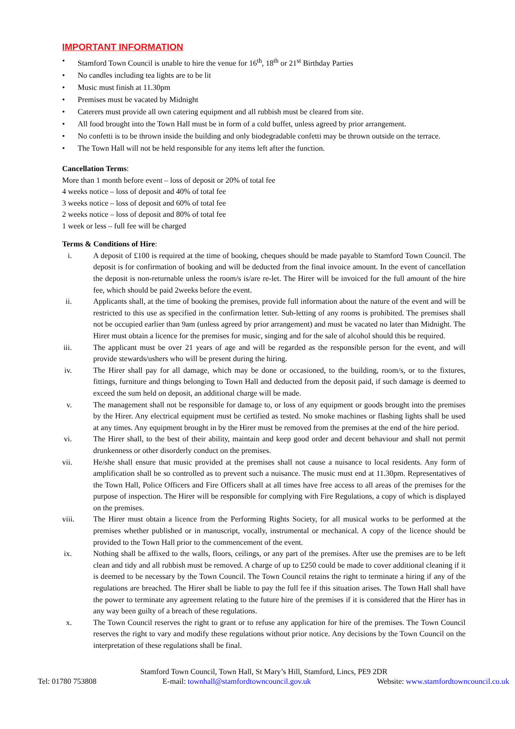IMPORTANT INFORMATION
• Stamford Town Council is unable to hire the venue for 16<sup>th</sup>, 18<sup>th</sup> or 21<sup>st</sup> Birthday Parties
• No candles including tea lights are to be lit
• Music must finish at 11.30pm
• Premises must be vacated by Midnight
• Caterers must provide all own catering equipment and all rubbish must be cleared from site.
• All food brought into the Town Hall must be in form of a cold buffet, unless agreed by prior arrangement.
• No confetti is to be thrown inside the building and only biodegradable confetti may be thrown outside on the terrace.
• The Town Hall will not be held responsible for any items left after the function.
Cancellation Terms:
More than 1 month before event – loss of deposit or 20% of total fee
4 weeks notice – loss of deposit and 40% of total fee
3 weeks notice – loss of deposit and 60% of total fee
2 weeks notice – loss of deposit and 80% of total fee
1 week or less – full fee will be charged
Terms & Conditions of Hire:
i. A deposit of £100 is required at the time of booking, cheques should be made payable to Stamford Town Council. The deposit is for confirmation of booking and will be deducted from the final invoice amount. In the event of cancellation the deposit is non-returnable unless the room/s is/are re-let. The Hirer will be invoiced for the full amount of the hire fee, which should be paid 2weeks before the event.
ii. Applicants shall, at the time of booking the premises, provide full information about the nature of the event and will be restricted to this use as specified in the confirmation letter. Sub-letting of any rooms is prohibited. The premises shall not be occupied earlier than 9am (unless agreed by prior arrangement) and must be vacated no later than Midnight. The Hirer must obtain a licence for the premises for music, singing and for the sale of alcohol should this be required.
iii. The applicant must be over 21 years of age and will be regarded as the responsible person for the event, and will provide stewards/ushers who will be present during the hiring.
iv. The Hirer shall pay for all damage, which may be done or occasioned, to the building, room/s, or to the fixtures, fittings, furniture and things belonging to Town Hall and deducted from the deposit paid, if such damage is deemed to exceed the sum held on deposit, an additional charge will be made.
v. The management shall not be responsible for damage to, or loss of any equipment or goods brought into the premises by the Hirer. Any electrical equipment must be certified as tested. No smoke machines or flashing lights shall be used at any times. Any equipment brought in by the Hirer must be removed from the premises at the end of the hire period.
vi. The Hirer shall, to the best of their ability, maintain and keep good order and decent behaviour and shall not permit drunkenness or other disorderly conduct on the premises.
vii. He/she shall ensure that music provided at the premises shall not cause a nuisance to local residents. Any form of amplification shall be so controlled as to prevent such a nuisance. The music must end at 11.30pm. Representatives of the Town Hall, Police Officers and Fire Officers shall at all times have free access to all areas of the premises for the purpose of inspection. The Hirer will be responsible for complying with Fire Regulations, a copy of which is displayed on the premises.
viii. The Hirer must obtain a licence from the Performing Rights Society, for all musical works to be performed at the premises whether published or in manuscript, vocally, instrumental or mechanical. A copy of the licence should be provided to the Town Hall prior to the commencement of the event.
ix. Nothing shall be affixed to the walls, floors, ceilings, or any part of the premises. After use the premises are to be left clean and tidy and all rubbish must be removed. A charge of up to £250 could be made to cover additional cleaning if it is deemed to be necessary by the Town Council. The Town Council retains the right to terminate a hiring if any of the regulations are breached. The Hirer shall be liable to pay the full fee if this situation arises. The Town Hall shall have the power to terminate any agreement relating to the future hire of the premises if it is considered that the Hirer has in any way been guilty of a breach of these regulations.
x. The Town Council reserves the right to grant or to refuse any application for hire of the premises. The Town Council reserves the right to vary and modify these regulations without prior notice. Any decisions by the Town Council on the interpretation of these regulations shall be final.
Stamford Town Council, Town Hall, St Mary’s Hill, Stamford, Lincs, PE9 2DR
Tel: 01780 753808 E-mail: townhall@stamfordtowncouncil.gov.uk Website: www.stamfordtowncouncil.co.uk